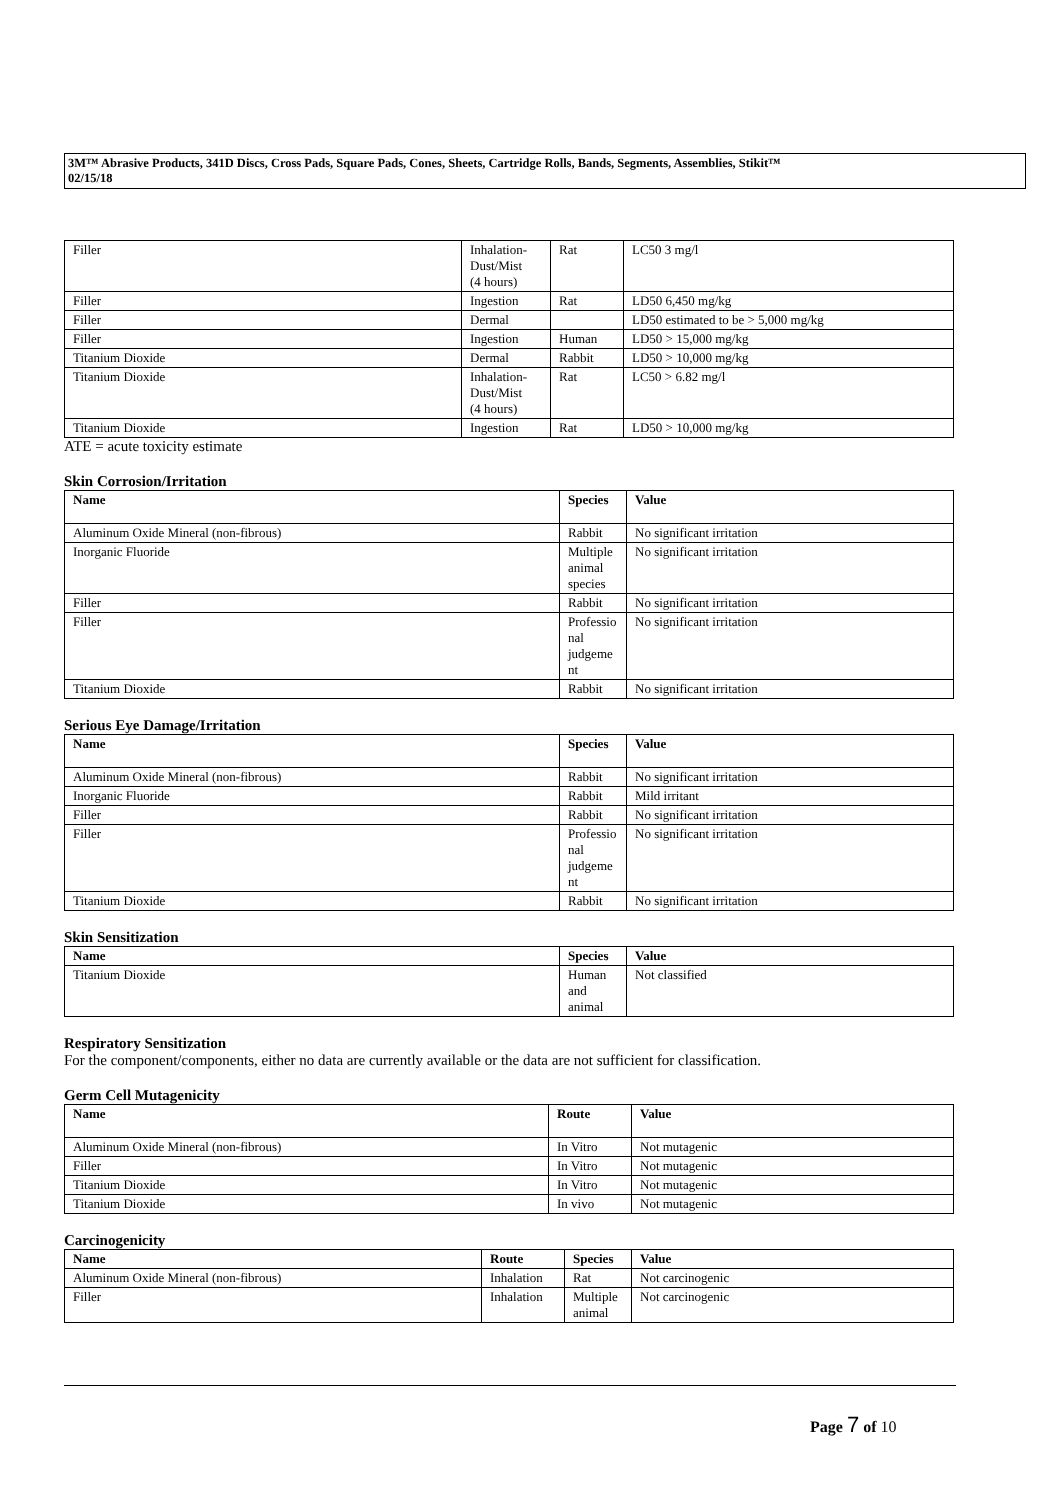3M™ Abrasive Products, 341D Discs, Cross Pads, Square Pads, Cones, Sheets, Cartridge Rolls, Bands, Segments, Assemblies, Stikit™
02/15/18
| Filler | Inhalation- Dust/Mist (4 hours) | Rat | LC50 3 mg/l |
| Filler | Ingestion | Rat | LD50 6,450 mg/kg |
| Filler | Dermal | | LD50 estimated to be > 5,000 mg/kg |
| Filler | Ingestion | Human | LD50 > 15,000 mg/kg |
| Titanium Dioxide | Dermal | Rabbit | LD50 > 10,000 mg/kg |
| Titanium Dioxide | Inhalation- Dust/Mist (4 hours) | Rat | LC50 > 6.82 mg/l |
| Titanium Dioxide | Ingestion | Rat | LD50 > 10,000 mg/kg |
ATE = acute toxicity estimate
Skin Corrosion/Irritation
| Name | Species | Value |
| --- | --- | --- |
| Aluminum Oxide Mineral (non-fibrous) | Rabbit | No significant irritation |
| Inorganic Fluoride | Multiple animal species | No significant irritation |
| Filler | Rabbit | No significant irritation |
| Filler | Professio nal judgeme nt | No significant irritation |
| Titanium Dioxide | Rabbit | No significant irritation |
Serious Eye Damage/Irritation
| Name | Species | Value |
| --- | --- | --- |
| Aluminum Oxide Mineral (non-fibrous) | Rabbit | No significant irritation |
| Inorganic Fluoride | Rabbit | Mild irritant |
| Filler | Rabbit | No significant irritation |
| Filler | Professio nal judgeme nt | No significant irritation |
| Titanium Dioxide | Rabbit | No significant irritation |
Skin Sensitization
| Name | Species | Value |
| --- | --- | --- |
| Titanium Dioxide | Human and animal | Not classified |
Respiratory Sensitization
For the component/components, either no data are currently available or the data are not sufficient for classification.
Germ Cell Mutagenicity
| Name | Route | Value |
| --- | --- | --- |
| Aluminum Oxide Mineral (non-fibrous) | In Vitro | Not mutagenic |
| Filler | In Vitro | Not mutagenic |
| Titanium Dioxide | In Vitro | Not mutagenic |
| Titanium Dioxide | In vivo | Not mutagenic |
Carcinogenicity
| Name | Route | Species | Value |
| --- | --- | --- | --- |
| Aluminum Oxide Mineral (non-fibrous) | Inhalation | Rat | Not carcinogenic |
| Filler | Inhalation | Multiple animal | Not carcinogenic |
Page 7 of 10